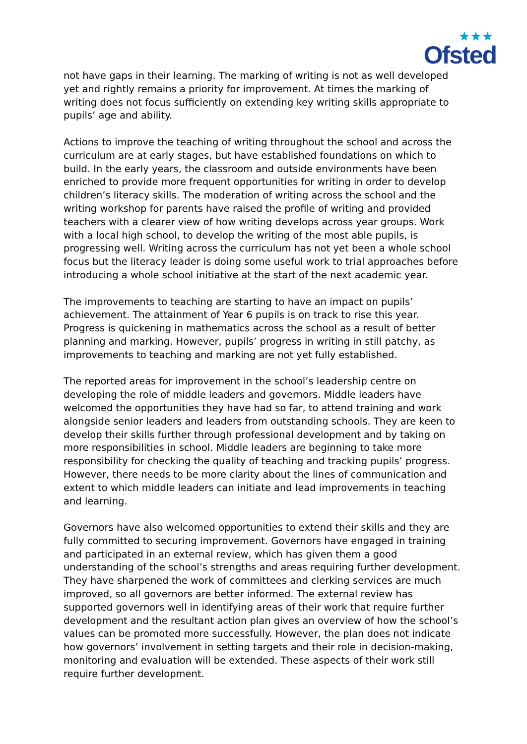★★★
Ofsted
not have gaps in their learning. The marking of writing is not as well developed yet and rightly remains a priority for improvement. At times the marking of writing does not focus sufficiently on extending key writing skills appropriate to pupils’ age and ability.
Actions to improve the teaching of writing throughout the school and across the curriculum are at early stages, but have established foundations on which to build. In the early years, the classroom and outside environments have been enriched to provide more frequent opportunities for writing in order to develop children’s literacy skills. The moderation of writing across the school and the writing workshop for parents have raised the profile of writing and provided teachers with a clearer view of how writing develops across year groups. Work with a local high school, to develop the writing of the most able pupils, is progressing well. Writing across the curriculum has not yet been a whole school focus but the literacy leader is doing some useful work to trial approaches before introducing a whole school initiative at the start of the next academic year.
The improvements to teaching are starting to have an impact on pupils’ achievement. The attainment of Year 6 pupils is on track to rise this year. Progress is quickening in mathematics across the school as a result of better planning and marking. However, pupils’ progress in writing in still patchy, as improvements to teaching and marking are not yet fully established.
The reported areas for improvement in the school’s leadership centre on developing the role of middle leaders and governors. Middle leaders have welcomed the opportunities they have had so far, to attend training and work alongside senior leaders and leaders from outstanding schools. They are keen to develop their skills further through professional development and by taking on more responsibilities in school. Middle leaders are beginning to take more responsibility for checking the quality of teaching and tracking pupils’ progress. However, there needs to be more clarity about the lines of communication and extent to which middle leaders can initiate and lead improvements in teaching and learning.
Governors have also welcomed opportunities to extend their skills and they are fully committed to securing improvement. Governors have engaged in training and participated in an external review, which has given them a good understanding of the school’s strengths and areas requiring further development. They have sharpened the work of committees and clerking services are much improved, so all governors are better informed. The external review has supported governors well in identifying areas of their work that require further development and the resultant action plan gives an overview of how the school’s values can be promoted more successfully. However, the plan does not indicate how governors’ involvement in setting targets and their role in decision-making, monitoring and evaluation will be extended. These aspects of their work still require further development.